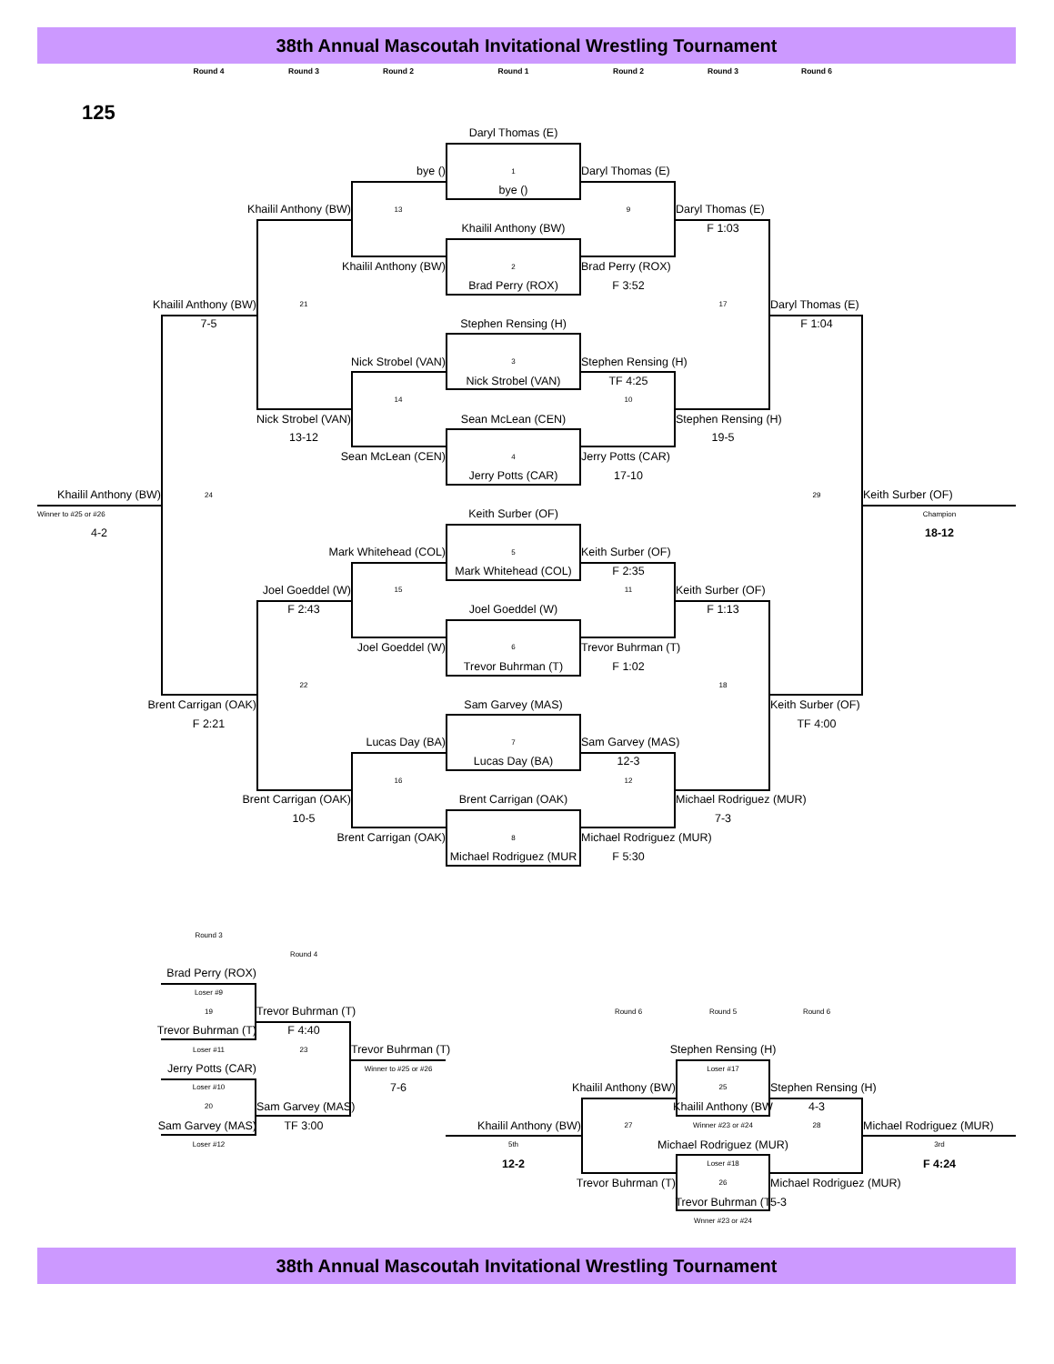38th Annual Mascoutah Invitational Wrestling Tournament
Round 4 Round 3 Round 2 Round 1 Round 2 Round 3 Round 6
125
Daryl Thomas (E)
bye () 1 Daryl Thomas (E)
bye ()
Khailil Anthony (BW) 13 9 Daryl Thomas (E)
Khailil Anthony (BW) F 1:03
Khailil Anthony (BW) 2 Brad Perry (ROX)
Brad Perry (ROX) F 3:52
Khailil Anthony (BW) 21 17 Daryl Thomas (E)
7-5 Stephen Rensing (H) F 1:04
Nick Strobel (VAN) 3 Stephen Rensing (H)
Nick Strobel (VAN) TF 4:25
14 10
Nick Strobel (VAN) Sean McLean (CEN) Stephen Rensing (H)
13-12 19-5
Sean McLean (CEN) 4 Jerry Potts (CAR)
Jerry Potts (CAR) 17-10
Khailil Anthony (BW) 24 29 Keith Surber (OF)
Winner to #25 or #26 Keith Surber (OF) Champion
4-2 18-12
Mark Whitehead (COL) 5 Keith Surber (OF)
Mark Whitehead (COL) F 2:35
Joel Goeddel (W) 15 11 Keith Surber (OF)
F 2:43 Joel Goeddel (W) F 1:13
Joel Goeddel (W) 6 Trevor Buhrman (T)
Trevor Buhrman (T) F 1:02
22 18
Brent Carrigan (OAK) Sam Garvey (MAS) Keith Surber (OF)
F 2:21 TF 4:00
Lucas Day (BA) 7 Sam Garvey (MAS)
Lucas Day (BA) 12-3
16 12
Brent Carrigan (OAK) Brent Carrigan (OAK) Michael Rodriguez (MUR)
10-5 7-3
Brent Carrigan (OAK) 8 Michael Rodriguez (MUR)
Michael Rodriguez (MUR F 5:30
Round 3
Round 4
Brad Perry (ROX)
Loser #9
19 Trevor Buhrman (T) Round 6 Round 5 Round 6
Trevor Buhrman (T) F 4:40
Loser #11 23 Trevor Buhrman (T) Stephen Rensing (H)
Jerry Potts (CAR) Winner to #25 or #26 Loser #17
Loser #10 7-6 Khailil Anthony (BW) 25 Stephen Rensing (H)
20 Sam Garvey (MAS) Khailil Anthony (BW 4-3
Sam Garvey (MAS) TF 3:00 Khailil Anthony (BW) 27 Winner #23 or #24 28 Michael Rodriguez (MUR)
Loser #12 5th Michael Rodriguez (MUR) 3rd
12-2 Loser #18 F 4:24
Trevor Buhrman (T) 26 Michael Rodriguez (MUR)
Trevor Buhrman (T 5-3
Wnner #23 or #24
38th Annual Mascoutah Invitational Wrestling Tournament